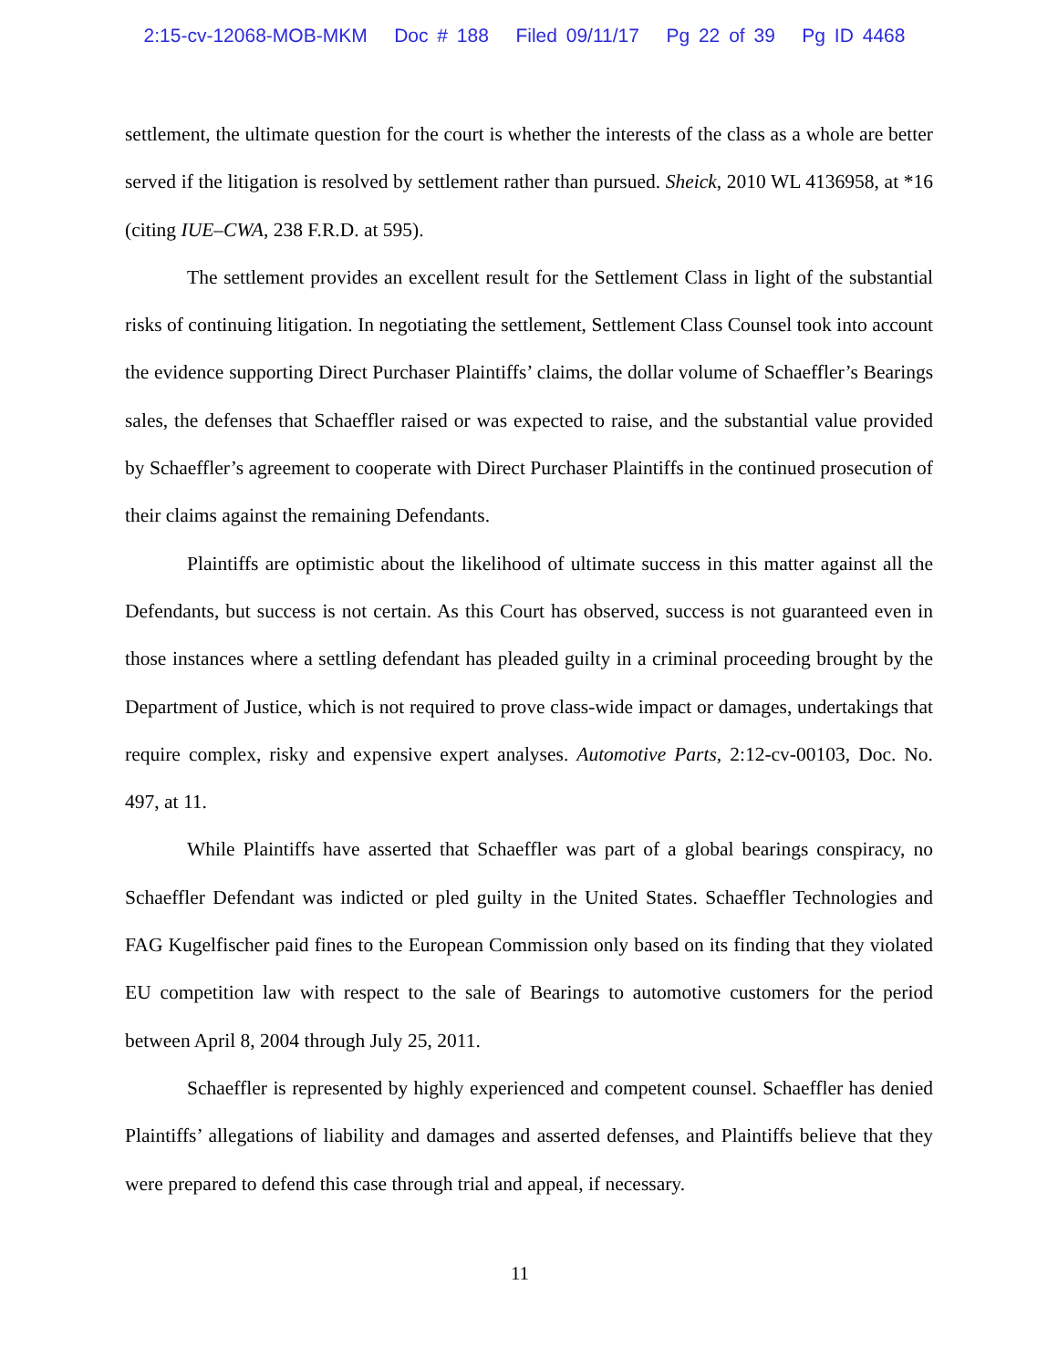2:15-cv-12068-MOB-MKM Doc # 188 Filed 09/11/17 Pg 22 of 39 Pg ID 4468
settlement, the ultimate question for the court is whether the interests of the class as a whole are better served if the litigation is resolved by settlement rather than pursued. Sheick, 2010 WL 4136958, at *16 (citing IUE–CWA, 238 F.R.D. at 595).
The settlement provides an excellent result for the Settlement Class in light of the substantial risks of continuing litigation. In negotiating the settlement, Settlement Class Counsel took into account the evidence supporting Direct Purchaser Plaintiffs’ claims, the dollar volume of Schaeffler’s Bearings sales, the defenses that Schaeffler raised or was expected to raise, and the substantial value provided by Schaeffler’s agreement to cooperate with Direct Purchaser Plaintiffs in the continued prosecution of their claims against the remaining Defendants.
Plaintiffs are optimistic about the likelihood of ultimate success in this matter against all the Defendants, but success is not certain. As this Court has observed, success is not guaranteed even in those instances where a settling defendant has pleaded guilty in a criminal proceeding brought by the Department of Justice, which is not required to prove class-wide impact or damages, undertakings that require complex, risky and expensive expert analyses. Automotive Parts, 2:12-cv-00103, Doc. No. 497, at 11.
While Plaintiffs have asserted that Schaeffler was part of a global bearings conspiracy, no Schaeffler Defendant was indicted or pled guilty in the United States. Schaeffler Technologies and FAG Kugelfischer paid fines to the European Commission only based on its finding that they violated EU competition law with respect to the sale of Bearings to automotive customers for the period between April 8, 2004 through July 25, 2011.
Schaeffler is represented by highly experienced and competent counsel. Schaeffler has denied Plaintiffs’ allegations of liability and damages and asserted defenses, and Plaintiffs believe that they were prepared to defend this case through trial and appeal, if necessary.
11